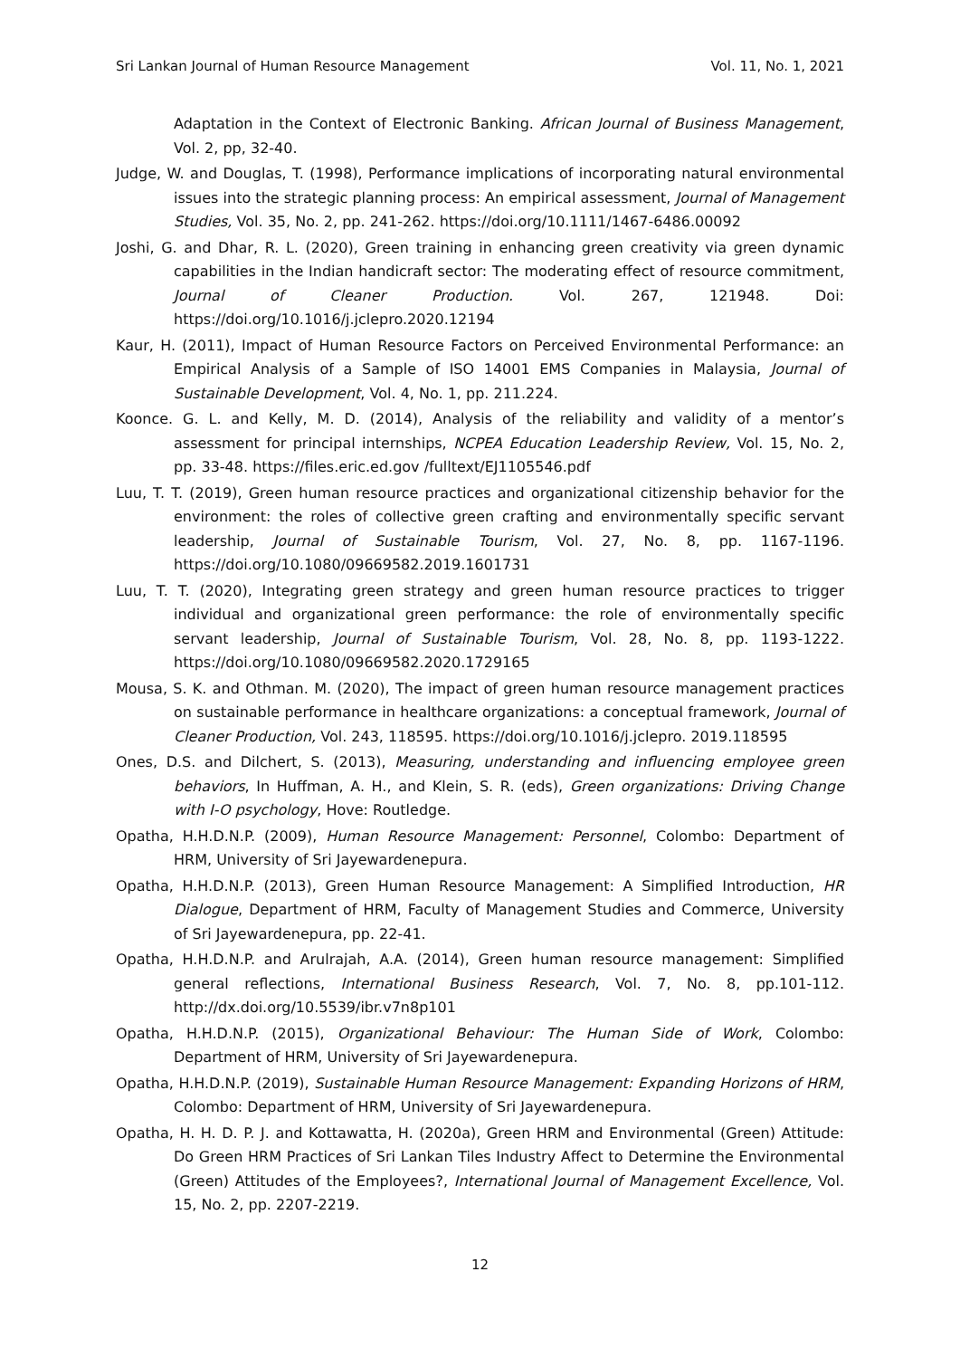Sri Lankan Journal of Human Resource Management Vol. 11, No. 1, 2021
Adaptation in the Context of Electronic Banking. African Journal of Business Management, Vol. 2, pp, 32-40.
Judge, W. and Douglas, T. (1998), Performance implications of incorporating natural environmental issues into the strategic planning process: An empirical assessment, Journal of Management Studies, Vol. 35, No. 2, pp. 241-262. https://doi.org/10.1111/1467-6486.00092
Joshi, G. and Dhar, R. L. (2020), Green training in enhancing green creativity via green dynamic capabilities in the Indian handicraft sector: The moderating effect of resource commitment, Journal of Cleaner Production. Vol. 267, 121948. Doi: https://doi.org/10.1016/j.jclepro.2020.12194
Kaur, H. (2011), Impact of Human Resource Factors on Perceived Environmental Performance: an Empirical Analysis of a Sample of ISO 14001 EMS Companies in Malaysia, Journal of Sustainable Development, Vol. 4, No. 1, pp. 211.224.
Koonce. G. L. and Kelly, M. D. (2014), Analysis of the reliability and validity of a mentor’s assessment for principal internships, NCPEA Education Leadership Review, Vol. 15, No. 2, pp. 33-48. https://files.eric.ed.gov /fulltext/EJ1105546.pdf
Luu, T. T. (2019), Green human resource practices and organizational citizenship behavior for the environment: the roles of collective green crafting and environmentally specific servant leadership, Journal of Sustainable Tourism, Vol. 27, No. 8, pp. 1167-1196. https://doi.org/10.1080/09669582.2019.1601731
Luu, T. T. (2020), Integrating green strategy and green human resource practices to trigger individual and organizational green performance: the role of environmentally specific servant leadership, Journal of Sustainable Tourism, Vol. 28, No. 8, pp. 1193-1222. https://doi.org/10.1080/09669582.2020.1729165
Mousa, S. K. and Othman. M. (2020), The impact of green human resource management practices on sustainable performance in healthcare organizations: a conceptual framework, Journal of Cleaner Production, Vol. 243, 118595. https://doi.org/10.1016/j.jclepro. 2019.118595
Ones, D.S. and Dilchert, S. (2013), Measuring, understanding and influencing employee green behaviors, In Huffman, A. H., and Klein, S. R. (eds), Green organizations: Driving Change with I-O psychology, Hove: Routledge.
Opatha, H.H.D.N.P. (2009), Human Resource Management: Personnel, Colombo: Department of HRM, University of Sri Jayewardenepura.
Opatha, H.H.D.N.P. (2013), Green Human Resource Management: A Simplified Introduction, HR Dialogue, Department of HRM, Faculty of Management Studies and Commerce, University of Sri Jayewardenepura, pp. 22-41.
Opatha, H.H.D.N.P. and Arulrajah, A.A. (2014), Green human resource management: Simplified general reflections, International Business Research, Vol. 7, No. 8, pp.101-112. http://dx.doi.org/10.5539/ibr.v7n8p101
Opatha, H.H.D.N.P. (2015), Organizational Behaviour: The Human Side of Work, Colombo: Department of HRM, University of Sri Jayewardenepura.
Opatha, H.H.D.N.P. (2019), Sustainable Human Resource Management: Expanding Horizons of HRM, Colombo: Department of HRM, University of Sri Jayewardenepura.
Opatha, H. H. D. P. J. and Kottawatta, H. (2020a), Green HRM and Environmental (Green) Attitude: Do Green HRM Practices of Sri Lankan Tiles Industry Affect to Determine the Environmental (Green) Attitudes of the Employees?, International Journal of Management Excellence, Vol. 15, No. 2, pp. 2207-2219.
12